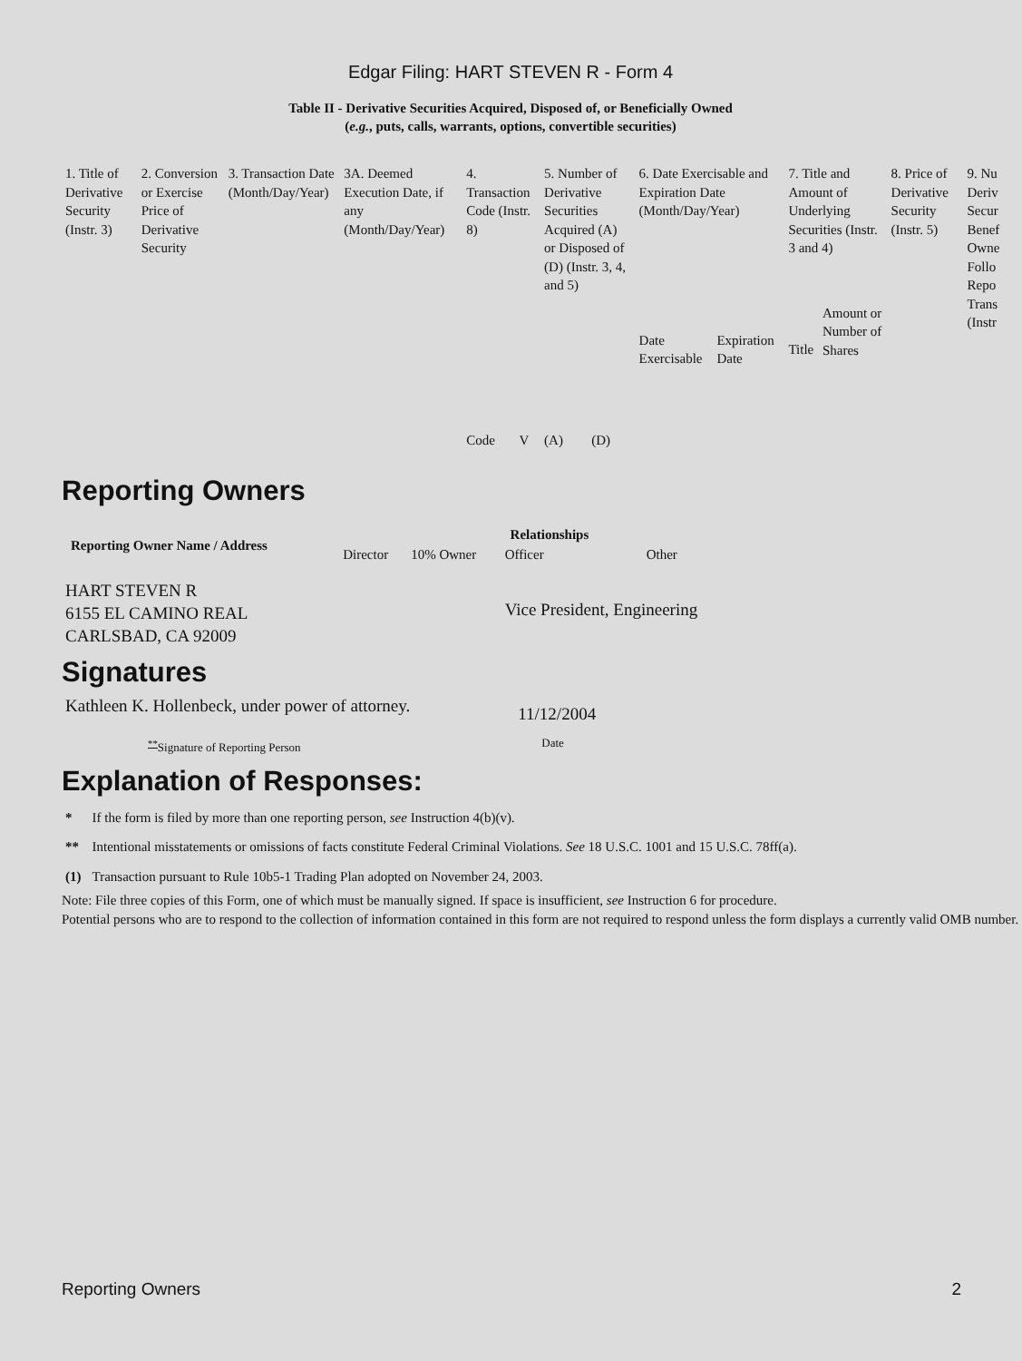Edgar Filing: HART STEVEN R - Form 4
Table II - Derivative Securities Acquired, Disposed of, or Beneficially Owned
(e.g., puts, calls, warrants, options, convertible securities)
| 1. Title of Derivative Security (Instr. 3) | 2. Conversion or Exercise Price of Derivative Security | 3. Transaction Date (Month/Day/Year) | 3A. Deemed Execution Date, if any (Month/Day/Year) | 4. Transaction Code (Instr. 8) | | 5. Number of Derivative Securities Acquired (A) or Disposed of (D) (Instr. 3, 4, and 5) | | 6. Date Exercisable and Expiration Date (Month/Day/Year) | | 7. Title and Amount of Underlying Securities (Instr. 3 and 4) | | 8. Price of Derivative Security (Instr. 5) | 9. Nu Deriv Secur Benef Owne Follo Repo Trans (Instr |
| | | | | Code | V | (A) | (D) | Date Exercisable | Expiration Date | Title | Amount or Number of Shares | | |
Reporting Owners
| Reporting Owner Name / Address | Relationships | | | | |
| --- | --- | --- | --- | --- | --- |
| | Director | 10% Owner | Officer | Other | |
| HART STEVEN R 6155 EL CAMINO REAL CARLSBAD, CA 92009 | | | Vice President, Engineering | | |
Signatures
| Kathleen K. Hollenbeck, under power of attorney. | 11/12/2004 |
| <sup>**</sup> Signature of Reporting Person | Date |
Explanation of Responses:
| * | If the form is filed by more than one reporting person, see Instruction 4(b)(v). |
| ** | Intentional misstatements or omissions of facts constitute Federal Criminal Violations. See 18 U.S.C. 1001 and 15 U.S.C. 78ff(a). |
| (1) | Transaction pursuant to Rule 10b5-1 Trading Plan adopted on November 24, 2003. |
Note: File three copies of this Form, one of which must be manually signed. If space is insufficient, see Instruction 6 for procedure.
Potential persons who are to respond to the collection of information contained in this form are not required to respond unless the form displays a currently valid OMB number.
Reporting Owners 2